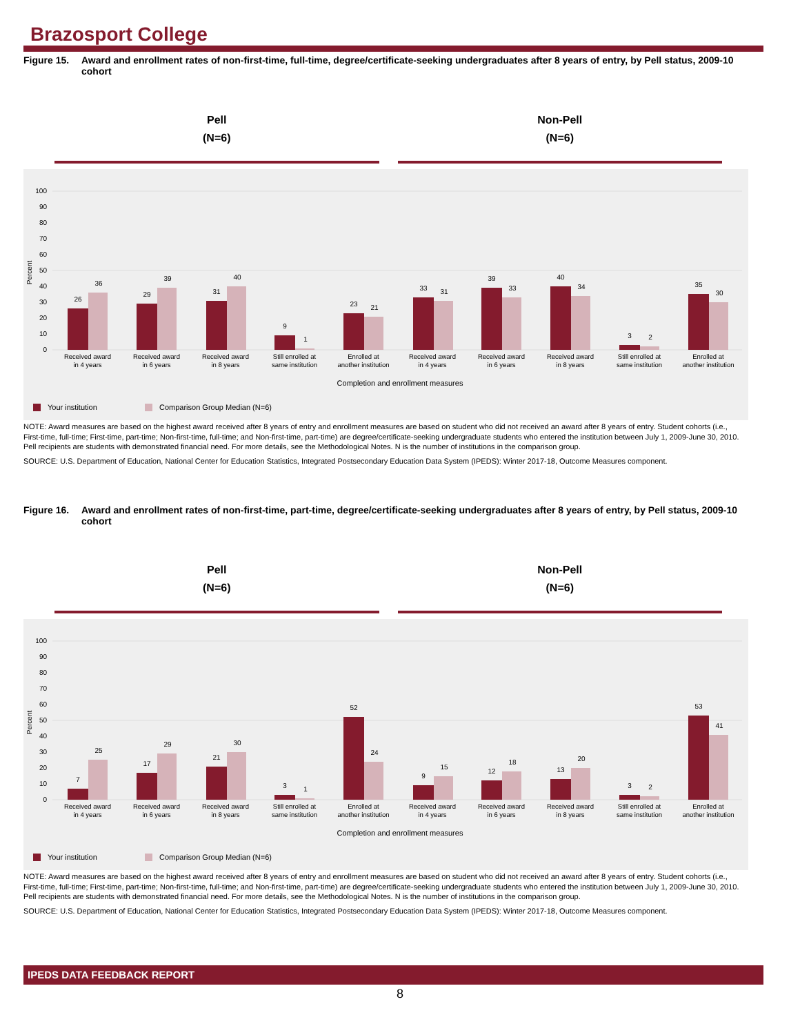Brazosport College
Figure 15. Award and enrollment rates of non-first-time, full-time, degree/certificate-seeking undergraduates after 8 years of entry, by Pell status, 2009-10 cohort
Pell
(N=6)
Non-Pell
(N=6)
100
90
80
70
60
50
40
30
20
10
0
Percent
26
36
29
39
31
40
9
1
23
21
33
31
39
33
40
34
3
2
35
30
Received award
in 4 years
Received award
in 6 years
Received award
in 8 years
Still enrolled at
same institution
Enrolled at
another institution
Received award
in 4 years
Received award
in 6 years
Received award
in 8 years
Still enrolled at
same institution
Enrolled at
another institution
Completion and enrollment measures
Your institution
Comparison Group Median (N=6)
NOTE: Award measures are based on the highest award received after 8 years of entry and enrollment measures are based on student who did not received an award after 8 years of entry. Student cohorts (i.e., First-time, full-time; First-time, part-time; Non-first-time, full-time; and Non-first-time, part-time) are degree/certificate-seeking undergraduate students who entered the institution between July 1, 2009-June 30, 2010. Pell recipients are students with demonstrated financial need. For more details, see the Methodological Notes. N is the number of institutions in the comparison group.
SOURCE: U.S. Department of Education, National Center for Education Statistics, Integrated Postsecondary Education Data System (IPEDS): Winter 2017-18, Outcome Measures component.
Figure 16. Award and enrollment rates of non-first-time, part-time, degree/certificate-seeking undergraduates after 8 years of entry, by Pell status, 2009-10 cohort
Pell
(N=6)
Non-Pell
(N=6)
100
90
80
70
60
50
40
30
20
10
0
Percent
7
25
17
29
21
30
3
1
52
24
9
15
12
18
13
20
3
2
53
41
Received award
in 4 years
Received award
in 6 years
Received award
in 8 years
Still enrolled at
same institution
Enrolled at
another institution
Received award
in 4 years
Received award
in 6 years
Received award
in 8 years
Still enrolled at
same institution
Enrolled at
another institution
Completion and enrollment measures
Your institution
Comparison Group Median (N=6)
NOTE: Award measures are based on the highest award received after 8 years of entry and enrollment measures are based on student who did not received an award after 8 years of entry. Student cohorts (i.e., First-time, full-time; First-time, part-time; Non-first-time, full-time; and Non-first-time, part-time) are degree/certificate-seeking undergraduate students who entered the institution between July 1, 2009-June 30, 2010. Pell recipients are students with demonstrated financial need. For more details, see the Methodological Notes. N is the number of institutions in the comparison group.
SOURCE: U.S. Department of Education, National Center for Education Statistics, Integrated Postsecondary Education Data System (IPEDS): Winter 2017-18, Outcome Measures component.
IPEDS DATA FEEDBACK REPORT
8